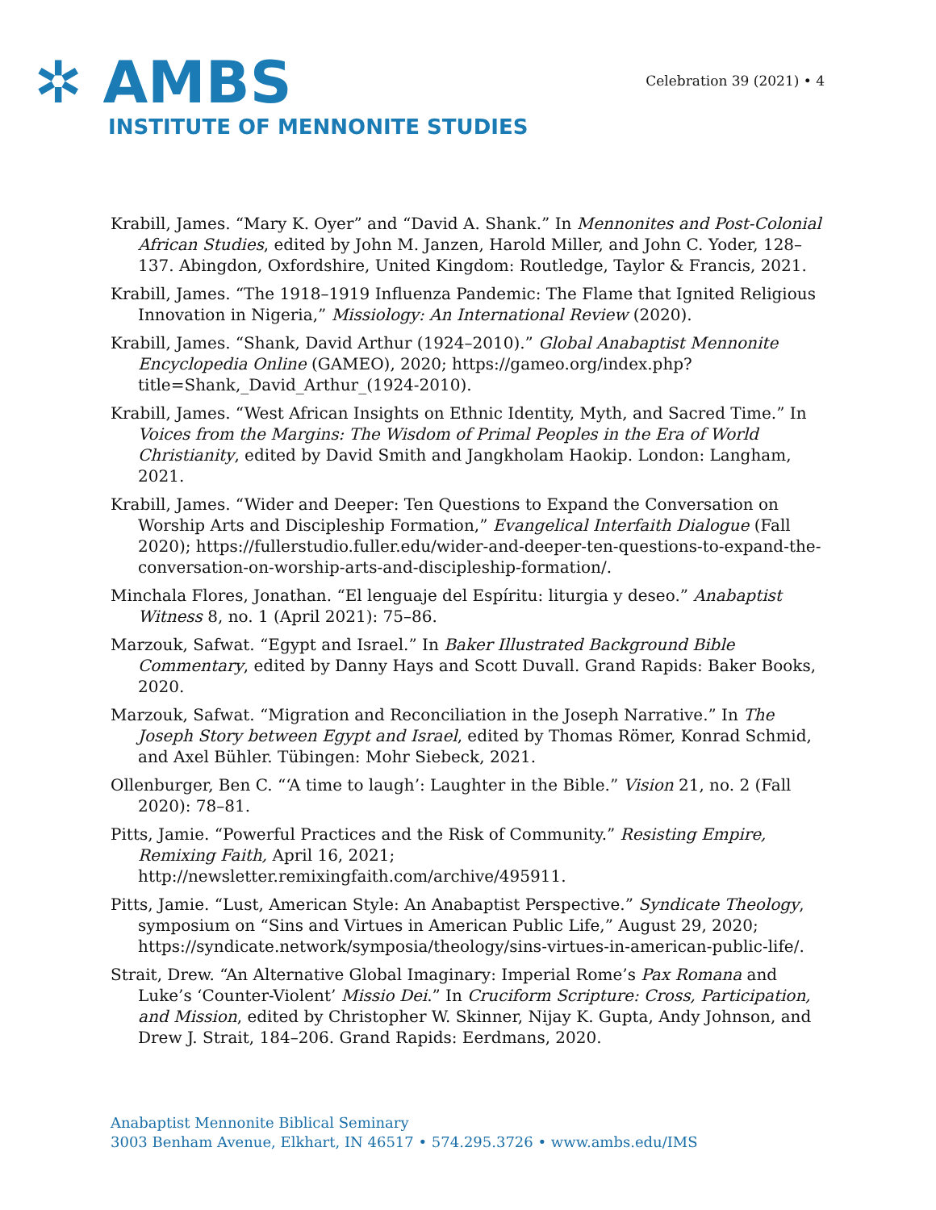✲ AMBS
INSTITUTE OF MENNONITE STUDIES
Celebration 39 (2021) • 4
Krabill, James. “Mary K. Oyer” and “David A. Shank.” In Mennonites and Post-Colonial African Studies, edited by John M. Janzen, Harold Miller, and John C. Yoder, 128–137. Abingdon, Oxfordshire, United Kingdom: Routledge, Taylor & Francis, 2021.
Krabill, James. “The 1918–1919 Influenza Pandemic: The Flame that Ignited Religious Innovation in Nigeria,” Missiology: An International Review (2020).
Krabill, James. “Shank, David Arthur (1924–2010).” Global Anabaptist Mennonite Encyclopedia Online (GAMEO), 2020; https://gameo.org/index.php?title=Shank,_David_Arthur_(1924-2010).
Krabill, James. “West African Insights on Ethnic Identity, Myth, and Sacred Time.” In Voices from the Margins: The Wisdom of Primal Peoples in the Era of World Christianity, edited by David Smith and Jangkholam Haokip. London: Langham, 2021.
Krabill, James. “Wider and Deeper: Ten Questions to Expand the Conversation on Worship Arts and Discipleship Formation,” Evangelical Interfaith Dialogue (Fall 2020); https://fullerstudio.fuller.edu/wider-and-deeper-ten-questions-to-expand-the-conversation-on-worship-arts-and-discipleship-formation/.
Minchala Flores, Jonathan. “El lenguaje del Espíritu: liturgia y deseo.” Anabaptist Witness 8, no. 1 (April 2021): 75–86.
Marzouk, Safwat. “Egypt and Israel.” In Baker Illustrated Background Bible Commentary, edited by Danny Hays and Scott Duvall. Grand Rapids: Baker Books, 2020.
Marzouk, Safwat. “Migration and Reconciliation in the Joseph Narrative.” In The Joseph Story between Egypt and Israel, edited by Thomas Römer, Konrad Schmid, and Axel Bühler. Tübingen: Mohr Siebeck, 2021.
Ollenburger, Ben C. “‘A time to laugh’: Laughter in the Bible.” Vision 21, no. 2 (Fall 2020): 78–81.
Pitts, Jamie. “Powerful Practices and the Risk of Community.” Resisting Empire, Remixing Faith, April 16, 2021; http://newsletter.remixingfaith.com/archive/495911.
Pitts, Jamie. “Lust, American Style: An Anabaptist Perspective.” Syndicate Theology, symposium on “Sins and Virtues in American Public Life,” August 29, 2020; https://syndicate.network/symposia/theology/sins-virtues-in-american-public-life/.
Strait, Drew. “An Alternative Global Imaginary: Imperial Rome’s Pax Romana and Luke’s ‘Counter-Violent’ Missio Dei.” In Cruciform Scripture: Cross, Participation, and Mission, edited by Christopher W. Skinner, Nijay K. Gupta, Andy Johnson, and Drew J. Strait, 184–206. Grand Rapids: Eerdmans, 2020.
Anabaptist Mennonite Biblical Seminary
3003 Benham Avenue, Elkhart, IN 46517 • 574.295.3726 • www.ambs.edu/IMS